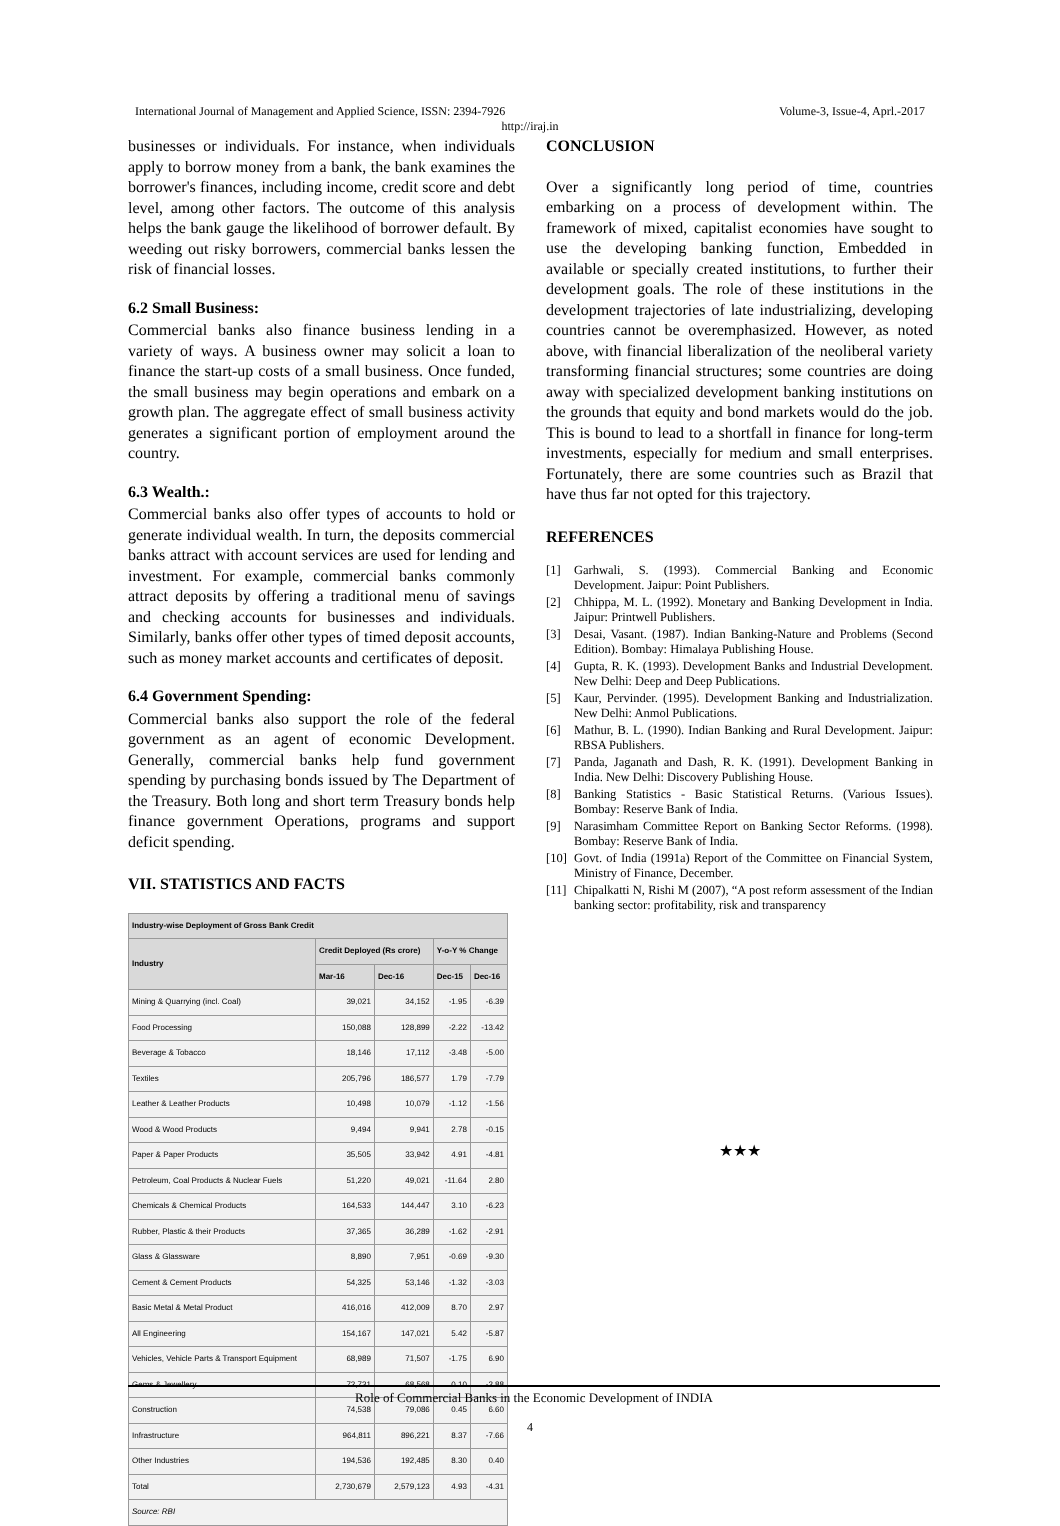International Journal of Management and Applied Science, ISSN: 2394-7926 Volume-3, Issue-4, Aprl.-2017
http://iraj.in
businesses or individuals. For instance, when individuals apply to borrow money from a bank, the bank examines the borrower's finances, including income, credit score and debt level, among other factors. The outcome of this analysis helps the bank gauge the likelihood of borrower default. By weeding out risky borrowers, commercial banks lessen the risk of financial losses.
6.2 Small Business:
Commercial banks also finance business lending in a variety of ways. A business owner may solicit a loan to finance the start-up costs of a small business. Once funded, the small business may begin operations and embark on a growth plan. The aggregate effect of small business activity generates a significant portion of employment around the country.
6.3 Wealth.:
Commercial banks also offer types of accounts to hold or generate individual wealth. In turn, the deposits commercial banks attract with account services are used for lending and investment. For example, commercial banks commonly attract deposits by offering a traditional menu of savings and checking accounts for businesses and individuals. Similarly, banks offer other types of timed deposit accounts, such as money market accounts and certificates of deposit.
6.4 Government Spending:
Commercial banks also support the role of the federal government as an agent of economic Development. Generally, commercial banks help fund government spending by purchasing bonds issued by The Department of the Treasury. Both long and short term Treasury bonds help finance government Operations, programs and support deficit spending.
VII. STATISTICS AND FACTS
| Industry-wise Deployment of Gross Bank Credit | | | | |
| --- | --- | --- | --- | --- |
| Industry | Credit Deployed (Rs crore) | | Y-o-Y % Change | |
| | Mar-16 | Dec-16 | Dec-15 | Dec-16 |
| Mining & Quarrying (incl. Coal) | 39,021 | 34,152 | -1.95 | -6.39 |
| Food Processing | 150,088 | 128,899 | -2.22 | -13.42 |
| Beverage & Tobacco | 18,146 | 17,112 | -3.48 | -5.00 |
| Textiles | 205,796 | 186,577 | 1.79 | -7.79 |
| Leather & Leather Products | 10,498 | 10,079 | -1.12 | -1.56 |
| Wood & Wood Products | 9,494 | 9,941 | 2.78 | -0.15 |
| Paper & Paper Products | 35,505 | 33,942 | 4.91 | -4.81 |
| Petroleum, Coal Products & Nuclear Fuels | 51,220 | 49,021 | -11.64 | 2.80 |
| Chemicals & Chemical Products | 164,533 | 144,447 | 3.10 | -6.23 |
| Rubber, Plastic & their Products | 37,365 | 36,289 | -1.62 | -2.91 |
| Glass & Glassware | 8,890 | 7,951 | -0.69 | -9.30 |
| Cement & Cement Products | 54,325 | 53,146 | -1.32 | -3.03 |
| Basic Metal & Metal Product | 416,016 | 412,009 | 8.70 | 2.97 |
| All Engineering | 154,167 | 147,021 | 5.42 | -5.87 |
| Vehicles, Vehicle Parts & Transport Equipment | 68,989 | 71,507 | -1.75 | 6.90 |
| Gems & Jewellery | 72,731 | 68,568 | 0.10 | -2.88 |
| Construction | 74,538 | 79,086 | 0.45 | 6.60 |
| Infrastructure | 964,811 | 896,221 | 8.37 | -7.66 |
| Other Industries | 194,536 | 192,485 | 8.30 | 0.40 |
| Total | 2,730,679 | 2,579,123 | 4.93 | -4.31 |
| Source: RBI | | | | |
CONCLUSION
Over a significantly long period of time, countries embarking on a process of development within. The framework of mixed, capitalist economies have sought to use the developing banking function, Embedded in available or specially created institutions, to further their development goals. The role of these institutions in the development trajectories of late industrializing, developing countries cannot be overemphasized. However, as noted above, with financial liberalization of the neoliberal variety transforming financial structures; some countries are doing away with specialized development banking institutions on the grounds that equity and bond markets would do the job. This is bound to lead to a shortfall in finance for long-term investments, especially for medium and small enterprises. Fortunately, there are some countries such as Brazil that have thus far not opted for this trajectory.
REFERENCES
[1] Garhwali, S. (1993). Commercial Banking and Economic Development. Jaipur: Point Publishers.
[2] Chhippa, M. L. (1992). Monetary and Banking Development in India. Jaipur: Printwell Publishers.
[3] Desai, Vasant. (1987). Indian Banking-Nature and Problems (Second Edition). Bombay: Himalaya Publishing House.
[4] Gupta, R. K. (1993). Development Banks and Industrial Development. New Delhi: Deep and Deep Publications.
[5] Kaur, Pervinder. (1995). Development Banking and Industrialization. New Delhi: Anmol Publications.
[6] Mathur, B. L. (1990). Indian Banking and Rural Development. Jaipur: RBSA Publishers.
[7] Panda, Jaganath and Dash, R. K. (1991). Development Banking in India. New Delhi: Discovery Publishing House.
[8] Banking Statistics - Basic Statistical Returns. (Various Issues). Bombay: Reserve Bank of India.
[9] Narasimham Committee Report on Banking Sector Reforms. (1998). Bombay: Reserve Bank of India.
[10]
Govt. of India (1991a) Report of the Committee on Financial System, Ministry of Finance, December.
[11]
Chipalkatti N, Rishi M (2007), “A post reform assessment of the Indian banking sector: profitability, risk and transparency
★★★
Role of Commercial Banks in the Economic Development of INDIA
4